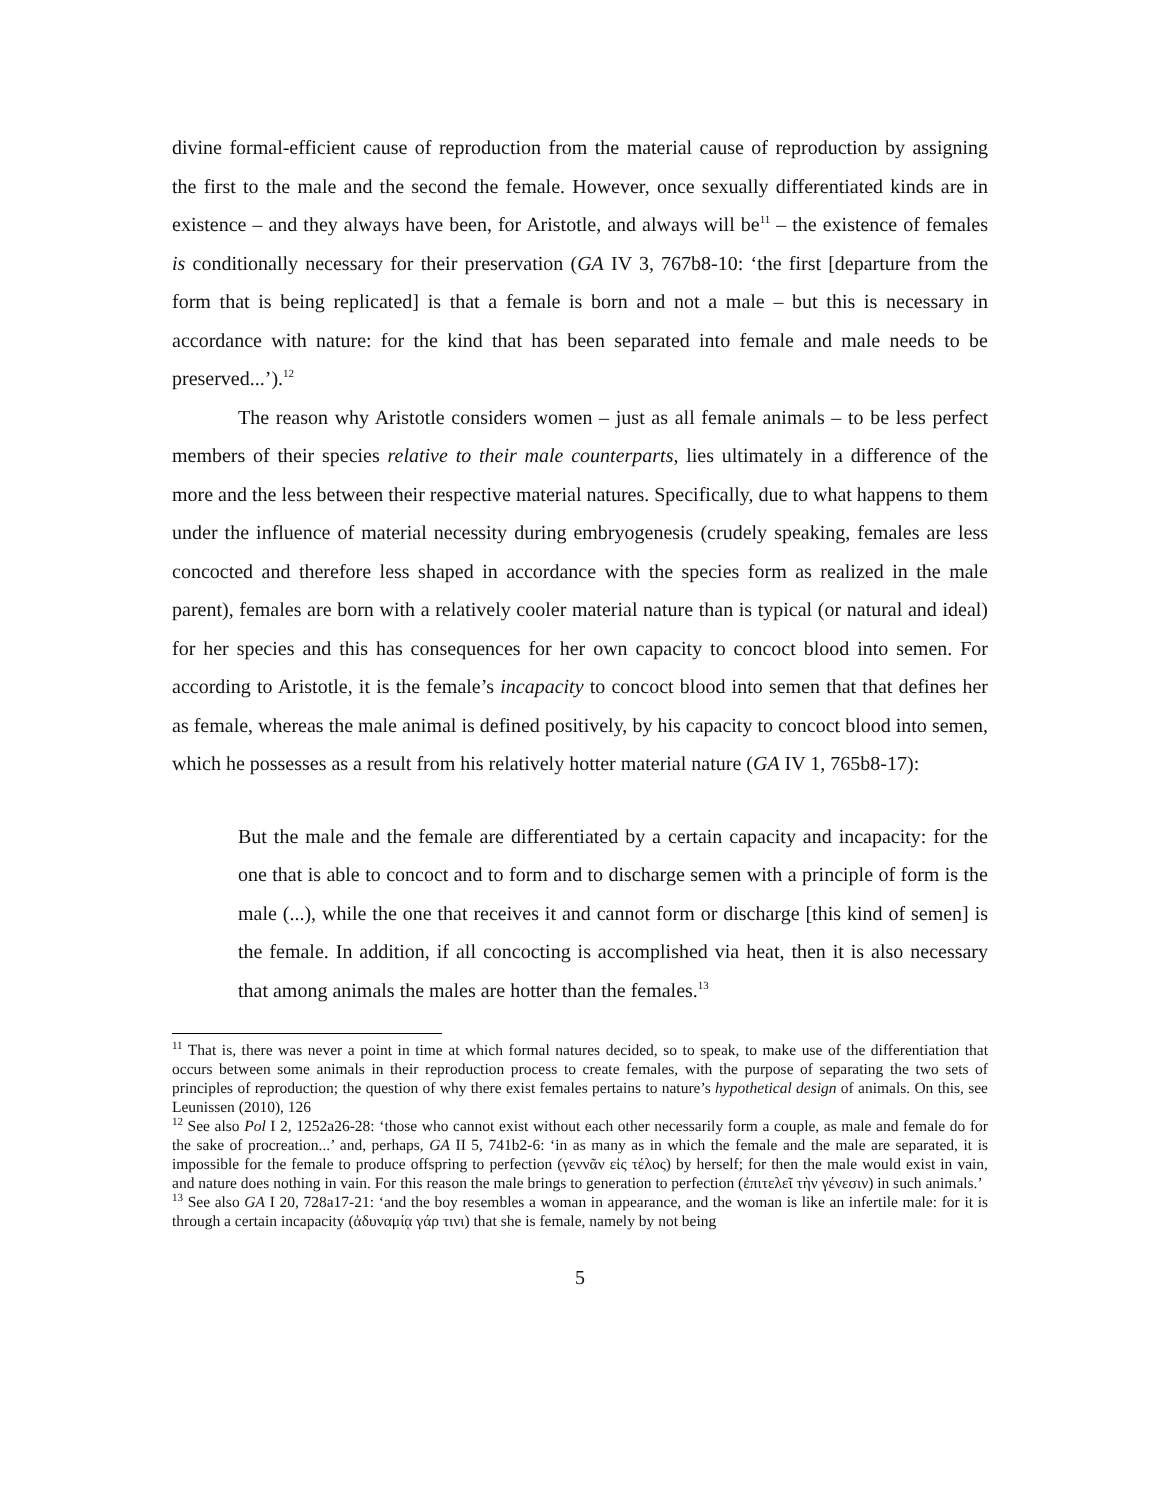divine formal-efficient cause of reproduction from the material cause of reproduction by assigning the first to the male and the second the female. However, once sexually differentiated kinds are in existence – and they always have been, for Aristotle, and always will be<sup>11</sup> – the existence of females is conditionally necessary for their preservation (GA IV 3, 767b8-10: ‘the first [departure from the form that is being replicated] is that a female is born and not a male – but this is necessary in accordance with nature: for the kind that has been separated into female and male needs to be preserved...’).<sup>12</sup>
The reason why Aristotle considers women – just as all female animals – to be less perfect members of their species relative to their male counterparts, lies ultimately in a difference of the more and the less between their respective material natures. Specifically, due to what happens to them under the influence of material necessity during embryogenesis (crudely speaking, females are less concocted and therefore less shaped in accordance with the species form as realized in the male parent), females are born with a relatively cooler material nature than is typical (or natural and ideal) for her species and this has consequences for her own capacity to concoct blood into semen. For according to Aristotle, it is the female’s incapacity to concoct blood into semen that that defines her as female, whereas the male animal is defined positively, by his capacity to concoct blood into semen, which he possesses as a result from his relatively hotter material nature (GA IV 1, 765b8-17):
But the male and the female are differentiated by a certain capacity and incapacity: for the one that is able to concoct and to form and to discharge semen with a principle of form is the male (...), while the one that receives it and cannot form or discharge [this kind of semen] is the female. In addition, if all concocting is accomplished via heat, then it is also necessary that among animals the males are hotter than the females.<sup>13</sup>
<sup>11</sup> That is, there was never a point in time at which formal natures decided, so to speak, to make use of the differentiation that occurs between some animals in their reproduction process to create females, with the purpose of separating the two sets of principles of reproduction; the question of why there exist females pertains to nature’s hypothetical design of animals. On this, see Leunissen (2010), 126
<sup>12</sup> See also Pol I 2, 1252a26-28: ‘those who cannot exist without each other necessarily form a couple, as male and female do for the sake of procreation...’ and, perhaps, GA II 5, 741b2-6: ‘in as many as in which the female and the male are separated, it is impossible for the female to produce offspring to perfection (γεννᾶν εἰς τέλος) by herself; for then the male would exist in vain, and nature does nothing in vain. For this reason the male brings to generation to perfection (ἐπιτελεῖ τὴν γένεσιν) in such animals.’
<sup>13</sup> See also GA I 20, 728a17-21: ‘and the boy resembles a woman in appearance, and the woman is like an infertile male: for it is through a certain incapacity (ἀδυναμίᾳ γάρ τινι) that she is female, namely by not being
5